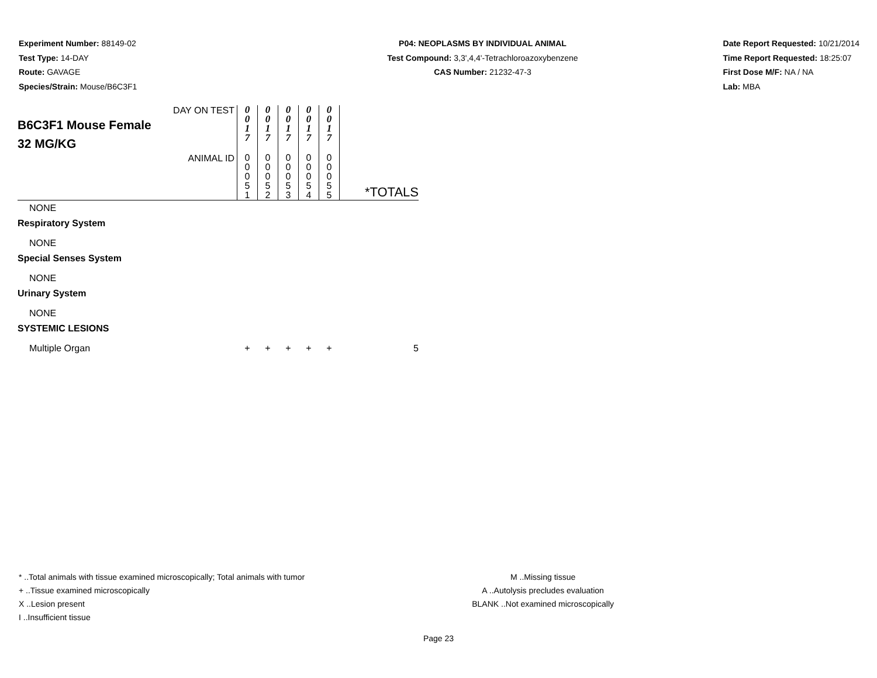Experiment Number: 88149-02
Test Type: 14-DAY
Route: GAVAGE
Species/Strain: Mouse/B6C3F1
P04: NEOPLASMS BY INDIVIDUAL ANIMAL
Test Compound: 3,3',4,4'-Tetrachloroazoxybenzene
CAS Number: 21232-47-3
Date Report Requested: 10/21/2014
Time Report Requested: 18:25:07
First Dose M/F: NA / NA
Lab: MBA
| DAY ON TEST B6C3F1 Mouse Female 32 MG/KG | 0 0 1 7 | 0 0 1 7 | 0 0 1 7 | 0 0 1 7 | 0 0 1 7 | |
| ANIMAL ID | 0 0 0 5 1 | 0 0 0 5 2 | 0 0 0 5 3 | 0 0 0 5 4 | 0 0 0 5 5 | *TOTALS |
| NONE | | | | | | |
| Respiratory System | | | | | | |
| NONE | | | | | | |
| Special Senses System | | | | | | |
| NONE | | | | | | |
| Urinary System | | | | | | |
| NONE | | | | | | |
| SYSTEMIC LESIONS | | | | | | |
| Multiple Organ | + | + | + | + | + | 5 |
* ..Total animals with tissue examined microscopically; Total animals with tumor
+ ..Tissue examined microscopically
X ..Lesion present
I ..Insufficient tissue
M ..Missing tissue
A ..Autolysis precludes evaluation
BLANK ..Not examined microscopically
Page 23